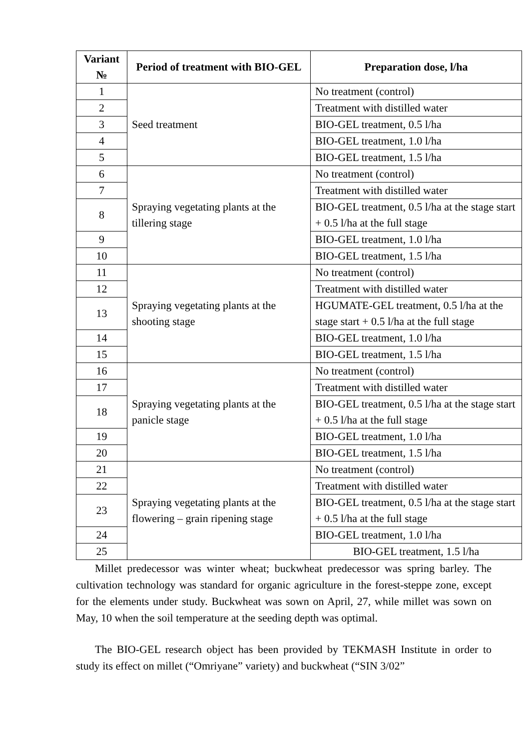| Variant № | Period of treatment with BIO-GEL | Preparation dose, l/ha |
| --- | --- | --- |
| 1 | Seed treatment | No treatment (control) |
| 2 | | Treatment with distilled water |
| 3 | | BIO-GEL treatment, 0.5 l/ha |
| 4 | | BIO-GEL treatment, 1.0 l/ha |
| 5 | | BIO-GEL treatment, 1.5 l/ha |
| 6 | Spraying vegetating plants at the tillering stage | No treatment (control) |
| 7 | | Treatment with distilled water |
| 8 | | BIO-GEL treatment, 0.5 l/ha at the stage start + 0.5 l/ha at the full stage |
| 9 | | BIO-GEL treatment, 1.0 l/ha |
| 10 | | BIO-GEL treatment, 1.5 l/ha |
| 11 | Spraying vegetating plants at the shooting stage | No treatment (control) |
| 12 | | Treatment with distilled water |
| 13 | | HGUMATE-GEL treatment, 0.5 l/ha at the stage start + 0.5 l/ha at the full stage |
| 14 | | BIO-GEL treatment, 1.0 l/ha |
| 15 | | BIO-GEL treatment, 1.5 l/ha |
| 16 | Spraying vegetating plants at the panicle stage | No treatment (control) |
| 17 | | Treatment with distilled water |
| 18 | | BIO-GEL treatment, 0.5 l/ha at the stage start + 0.5 l/ha at the full stage |
| 19 | | BIO-GEL treatment, 1.0 l/ha |
| 20 | | BIO-GEL treatment, 1.5 l/ha |
| 21 | Spraying vegetating plants at the flowering – grain ripening stage | No treatment (control) |
| 22 | | Treatment with distilled water |
| 23 | | BIO-GEL treatment, 0.5 l/ha at the stage start + 0.5 l/ha at the full stage |
| 24 | | BIO-GEL treatment, 1.0 l/ha |
| 25 | | BIO-GEL treatment, 1.5 l/ha |
Millet predecessor was winter wheat; buckwheat predecessor was spring barley. The cultivation technology was standard for organic agriculture in the forest-steppe zone, except for the elements under study. Buckwheat was sown on April, 27, while millet was sown on May, 10 when the soil temperature at the seeding depth was optimal.
The BIO-GEL research object has been provided by TEKMASH Institute in order to study its effect on millet (“Omriyane” variety) and buckwheat (“SIN 3/02”